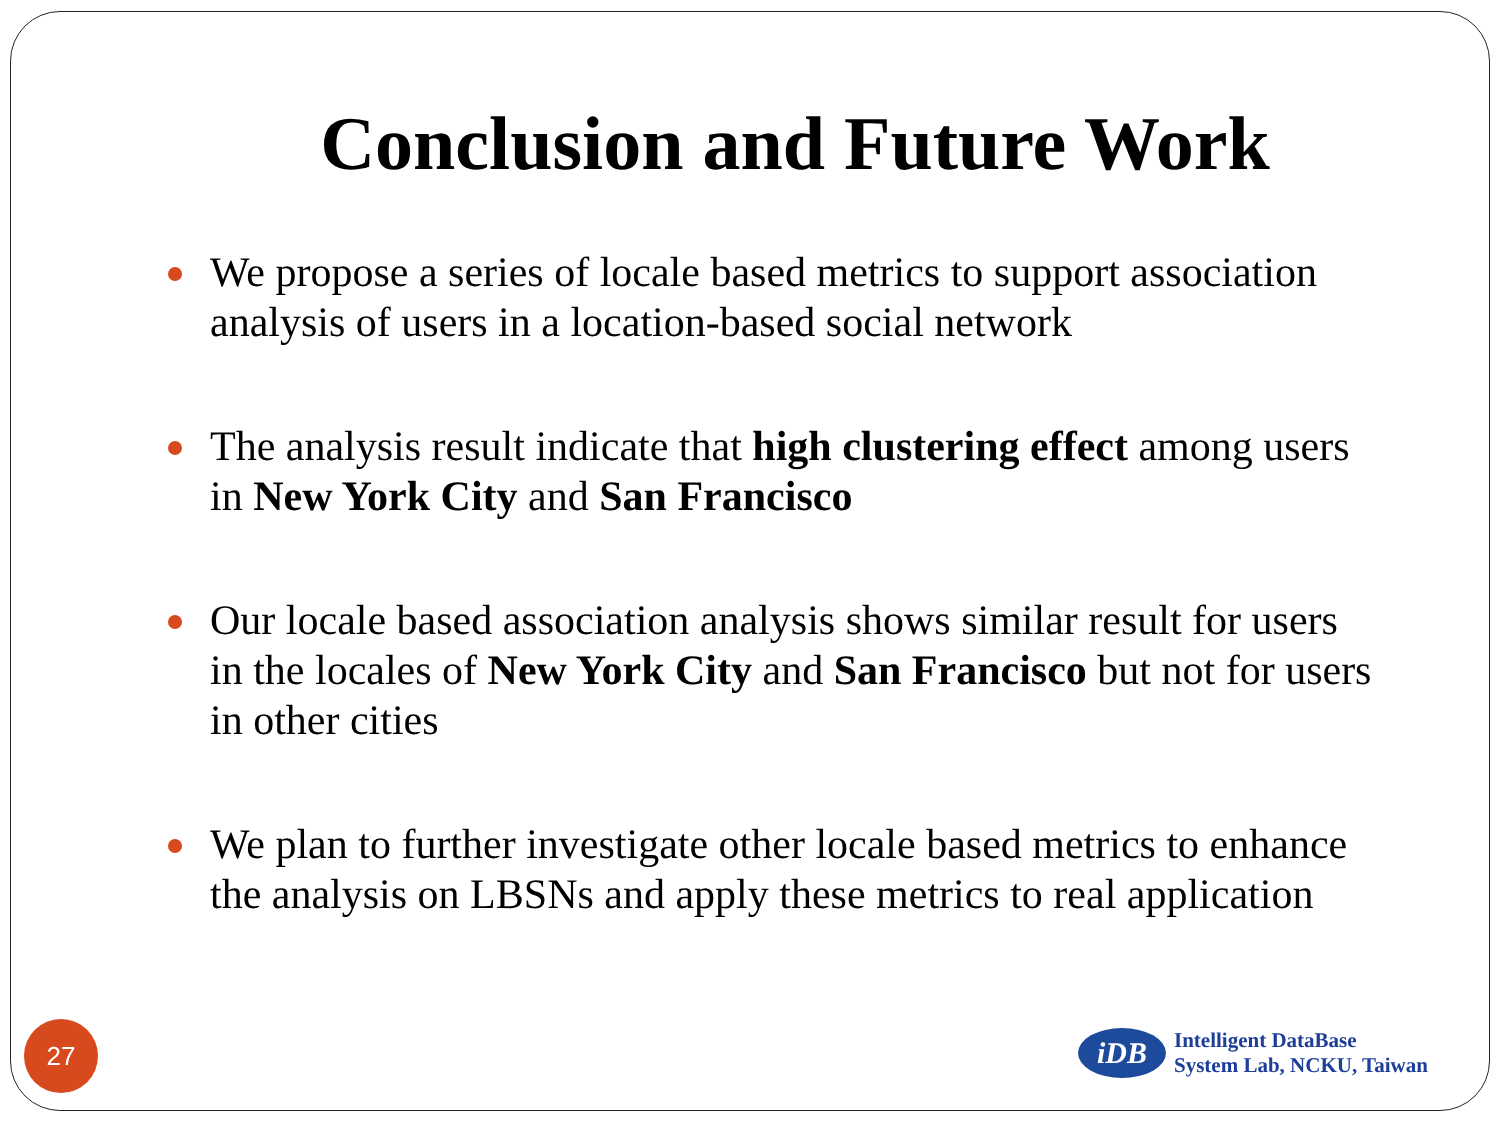Conclusion and Future Work
We propose a series of locale based metrics to support association analysis of users in a location-based social network
The analysis result indicate that high clustering effect among users in New York City and San Francisco
Our locale based association analysis shows similar result for users in the locales of New York City and San Francisco but not for users in other cities
We plan to further investigate other locale based metrics to enhance the analysis on LBSNs and apply these metrics to real application
27
iDB
Intelligent DataBase
System Lab, NCKU, Taiwan